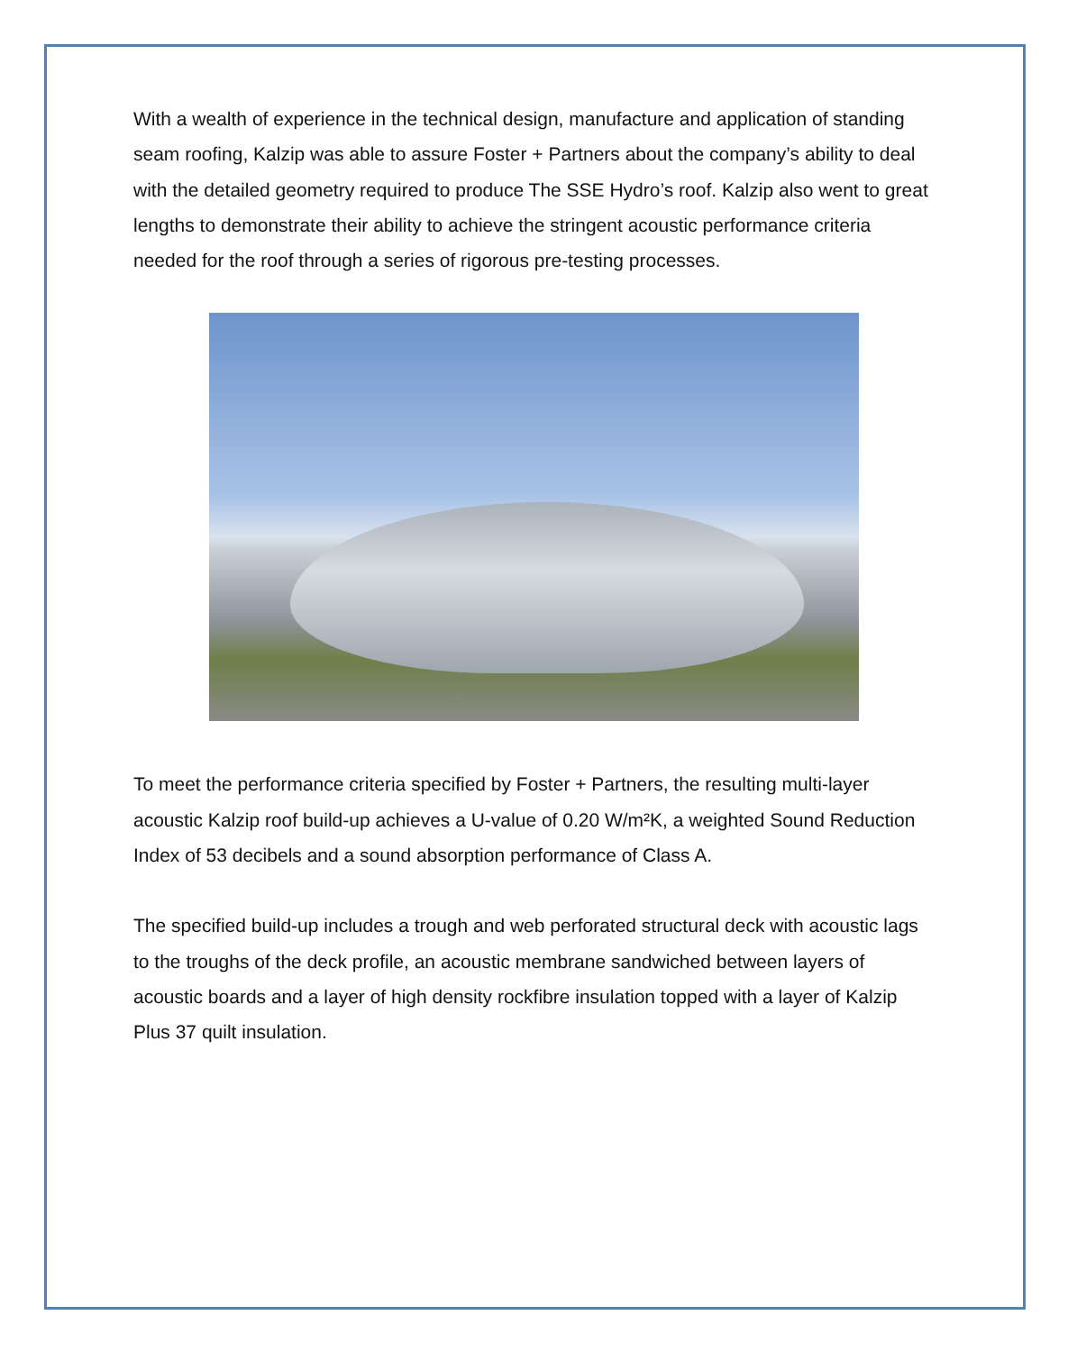With a wealth of experience in the technical design, manufacture and application of standing seam roofing, Kalzip was able to assure Foster + Partners about the company’s ability to deal with the detailed geometry required to produce The SSE Hydro’s roof. Kalzip also went to great lengths to demonstrate their ability to achieve the stringent acoustic performance criteria needed for the roof through a series of rigorous pre-testing processes.
To meet the performance criteria specified by Foster + Partners, the resulting multi-layer acoustic Kalzip roof build-up achieves a U-value of 0.20 W/m²K, a weighted Sound Reduction Index of 53 decibels and a sound absorption performance of Class A.
The specified build-up includes a trough and web perforated structural deck with acoustic lags to the troughs of the deck profile, an acoustic membrane sandwiched between layers of acoustic boards and a layer of high density rockfibre insulation topped with a layer of Kalzip Plus 37 quilt insulation.